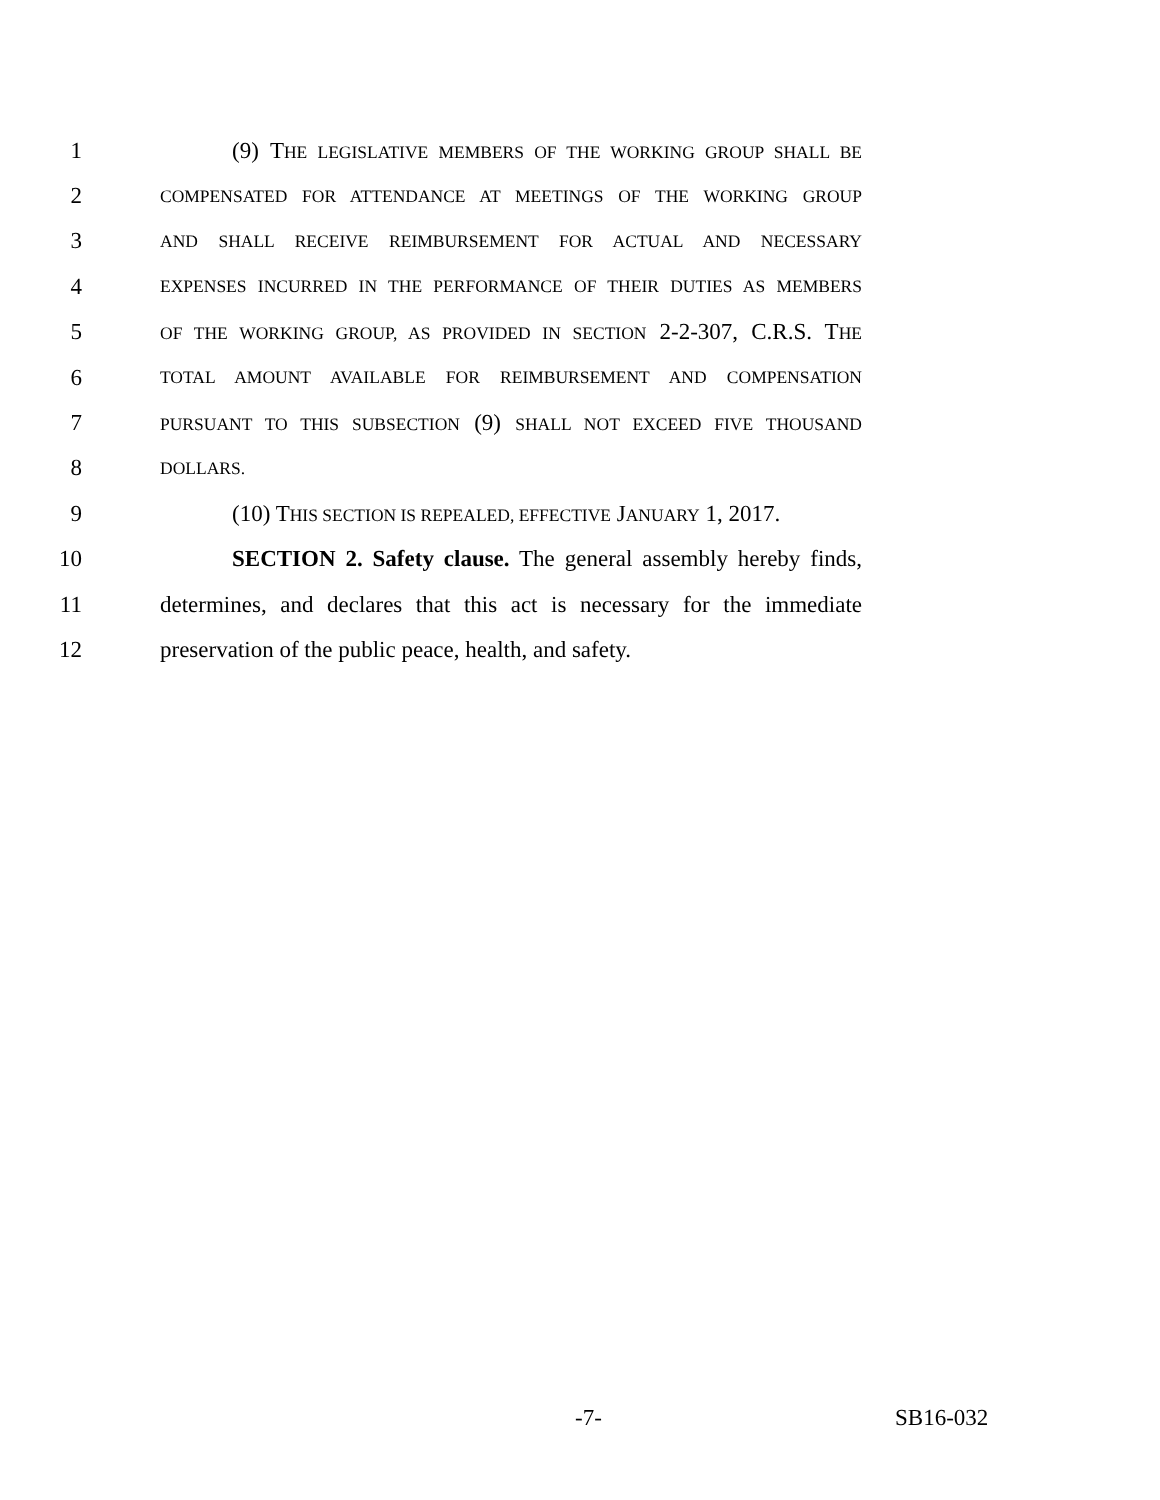1 (9) THE LEGISLATIVE MEMBERS OF THE WORKING GROUP SHALL BE
2 COMPENSATED FOR ATTENDANCE AT MEETINGS OF THE WORKING GROUP
3 AND SHALL RECEIVE REIMBURSEMENT FOR ACTUAL AND NECESSARY
4 EXPENSES INCURRED IN THE PERFORMANCE OF THEIR DUTIES AS MEMBERS
5 OF THE WORKING GROUP, AS PROVIDED IN SECTION 2-2-307, C.R.S. THE
6 TOTAL AMOUNT AVAILABLE FOR REIMBURSEMENT AND COMPENSATION
7 PURSUANT TO THIS SUBSECTION (9) SHALL NOT EXCEED FIVE THOUSAND
8 DOLLARS.
9 (10) THIS SECTION IS REPEALED, EFFECTIVE JANUARY 1, 2017.
10 SECTION 2. Safety clause. The general assembly hereby finds,
11 determines, and declares that this act is necessary for the immediate
12 preservation of the public peace, health, and safety.
-7- SB16-032